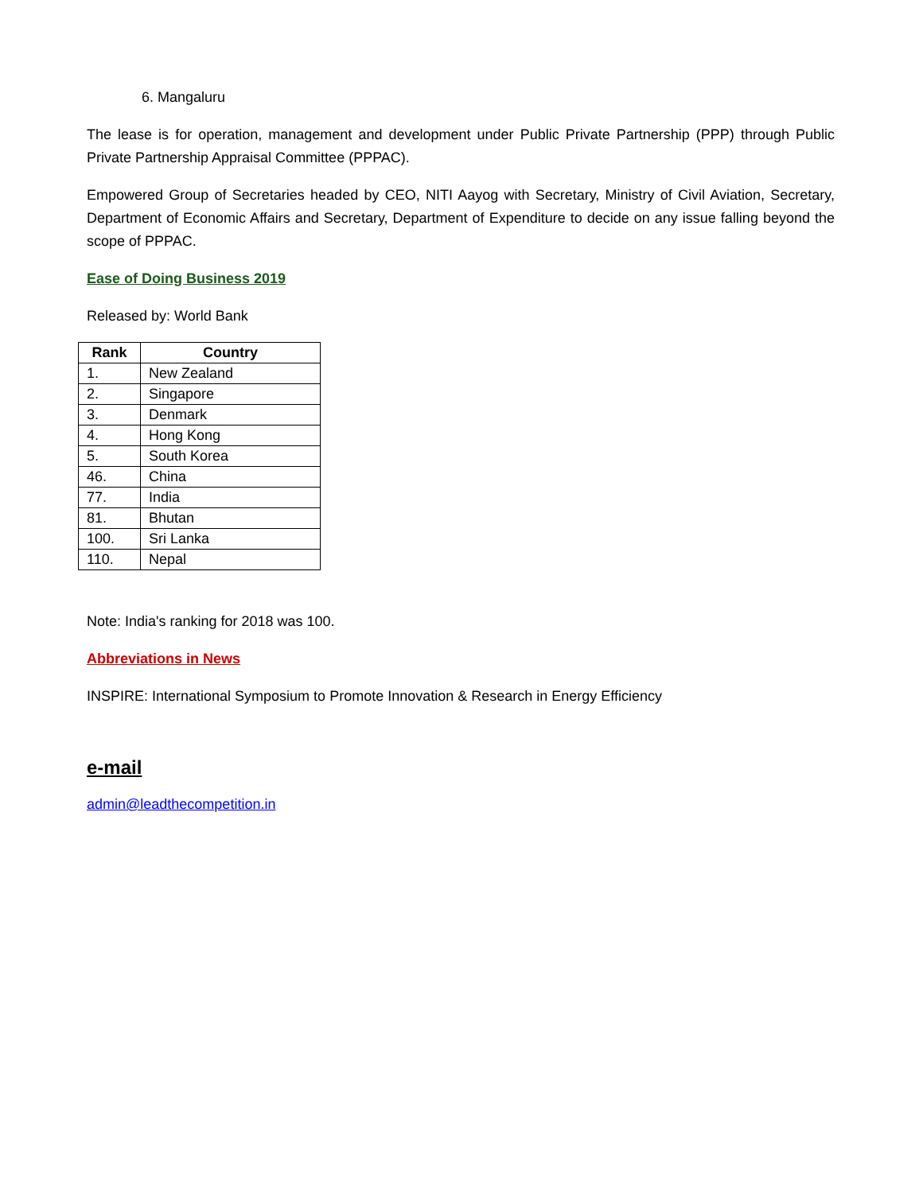6. Mangaluru
The lease is for operation, management and development under Public Private Partnership (PPP) through Public Private Partnership Appraisal Committee (PPPAC).
Empowered Group of Secretaries headed by CEO, NITI Aayog with Secretary, Ministry of Civil Aviation, Secretary, Department of Economic Affairs and Secretary, Department of Expenditure to decide on any issue falling beyond the scope of PPPAC.
Ease of Doing Business 2019
Released by: World Bank
| Rank | Country |
| --- | --- |
| 1. | New Zealand |
| 2. | Singapore |
| 3. | Denmark |
| 4. | Hong Kong |
| 5. | South Korea |
| 46. | China |
| 77. | India |
| 81. | Bhutan |
| 100. | Sri Lanka |
| 110. | Nepal |
Note: India's ranking for 2018 was 100.
Abbreviations in News
INSPIRE: International Symposium to Promote Innovation & Research in Energy Efficiency
e-mail
admin@leadthecompetition.in